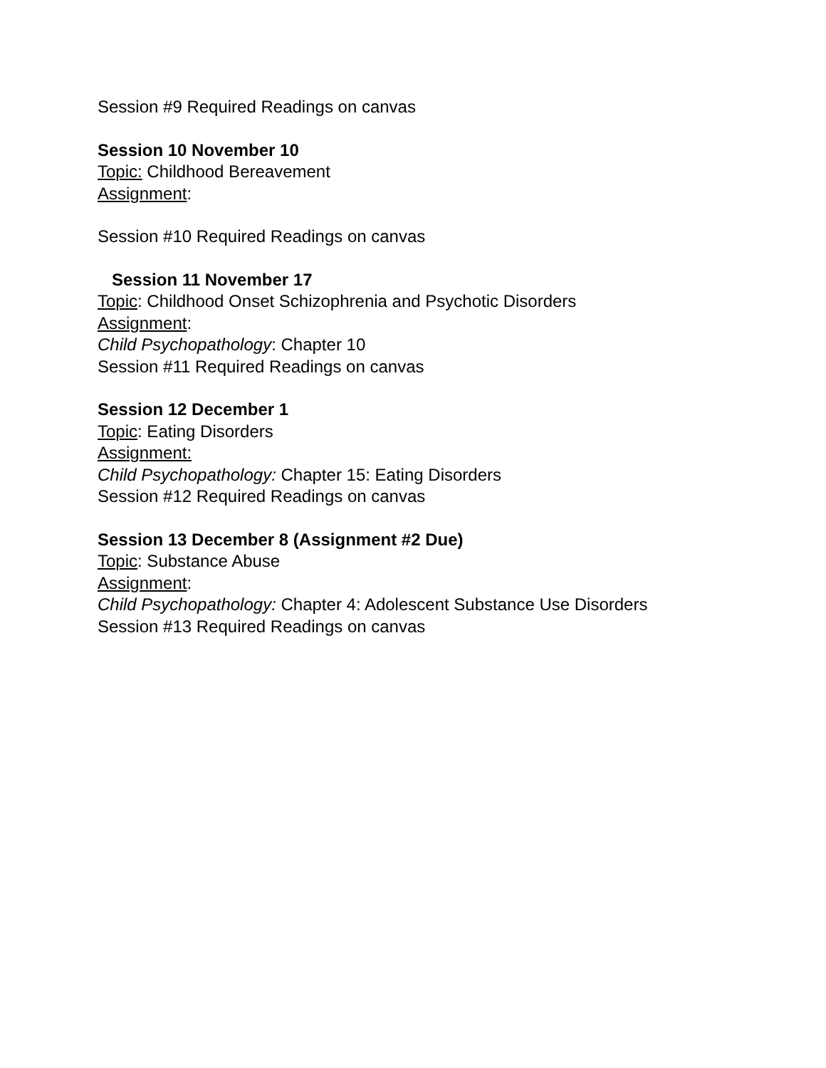Session #9 Required Readings on canvas
Session 10 November 10
Topic: Childhood Bereavement
Assignment:
Session #10 Required Readings on canvas
Session 11 November 17
Topic: Childhood Onset Schizophrenia and Psychotic Disorders
Assignment:
Child Psychopathology: Chapter 10
Session #11 Required Readings on canvas
Session 12 December 1
Topic: Eating Disorders
Assignment:
Child Psychopathology: Chapter 15: Eating Disorders
Session #12 Required Readings on canvas
Session 13 December 8 (Assignment #2 Due)
Topic: Substance Abuse
Assignment:
Child Psychopathology: Chapter 4: Adolescent Substance Use Disorders
Session #13 Required Readings on canvas